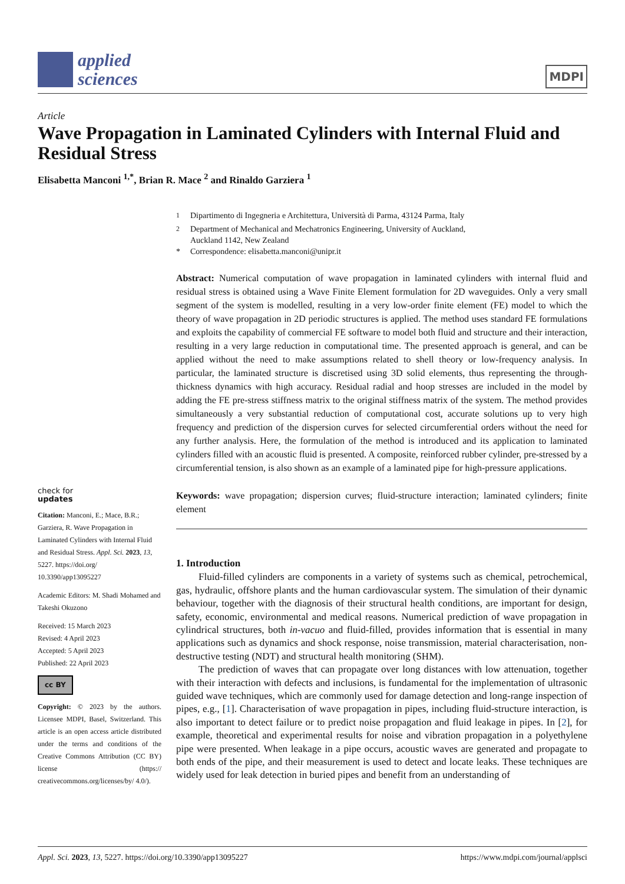applied
sciences
MDPI
Article
Wave Propagation in Laminated Cylinders with Internal Fluid and Residual Stress
Elisabetta Manconi <sup>1,*</sup>, Brian R. Mace <sup>2</sup> and Rinaldo Garziera <sup>1</sup>
check for
updates
Citation: Manconi, E.; Mace, B.R.; Garziera, R. Wave Propagation in Laminated Cylinders with Internal Fluid and Residual Stress. Appl. Sci. 2023, 13, 5227. https://doi.org/ 10.3390/app13095227
Academic Editors: M. Shadi Mohamed and Takeshi Okuzono
Received: 15 March 2023
Revised: 4 April 2023
Accepted: 5 April 2023
Published: 22 April 2023
cc BY
Copyright: © 2023 by the authors. Licensee MDPI, Basel, Switzerland. This article is an open access article distributed under the terms and conditions of the Creative Commons Attribution (CC BY) license (https:// creativecommons.org/licenses/by/ 4.0/).
<sup>1</sup> Dipartimento di Ingegneria e Architettura, Università di Parma, 43124 Parma, Italy
<sup>2</sup> Department of Mechanical and Mechatronics Engineering, University of Auckland,
Auckland 1142, New Zealand
* Correspondence: elisabetta.manconi@unipr.it
Abstract: Numerical computation of wave propagation in laminated cylinders with internal fluid and residual stress is obtained using a Wave Finite Element formulation for 2D waveguides. Only a very small segment of the system is modelled, resulting in a very low-order finite element (FE) model to which the theory of wave propagation in 2D periodic structures is applied. The method uses standard FE formulations and exploits the capability of commercial FE software to model both fluid and structure and their interaction, resulting in a very large reduction in computational time. The presented approach is general, and can be applied without the need to make assumptions related to shell theory or low-frequency analysis. In particular, the laminated structure is discretised using 3D solid elements, thus representing the through-thickness dynamics with high accuracy. Residual radial and hoop stresses are included in the model by adding the FE pre-stress stiffness matrix to the original stiffness matrix of the system. The method provides simultaneously a very substantial reduction of computational cost, accurate solutions up to very high frequency and prediction of the dispersion curves for selected circumferential orders without the need for any further analysis. Here, the formulation of the method is introduced and its application to laminated cylinders filled with an acoustic fluid is presented. A composite, reinforced rubber cylinder, pre-stressed by a circumferential tension, is also shown as an example of a laminated pipe for high-pressure applications.
Keywords: wave propagation; dispersion curves; fluid-structure interaction; laminated cylinders; finite element
1. Introduction
Fluid-filled cylinders are components in a variety of systems such as chemical, petrochemical, gas, hydraulic, offshore plants and the human cardiovascular system. The simulation of their dynamic behaviour, together with the diagnosis of their structural health conditions, are important for design, safety, economic, environmental and medical reasons. Numerical prediction of wave propagation in cylindrical structures, both in-vacuo and fluid-filled, provides information that is essential in many applications such as dynamics and shock response, noise transmission, material characterisation, non-destructive testing (NDT) and structural health monitoring (SHM).
The prediction of waves that can propagate over long distances with low attenuation, together with their interaction with defects and inclusions, is fundamental for the implementation of ultrasonic guided wave techniques, which are commonly used for damage detection and long-range inspection of pipes, e.g., [1]. Characterisation of wave propagation in pipes, including fluid-structure interaction, is also important to detect failure or to predict noise propagation and fluid leakage in pipes. In [2], for example, theoretical and experimental results for noise and vibration propagation in a polyethylene pipe were presented. When leakage in a pipe occurs, acoustic waves are generated and propagate to both ends of the pipe, and their measurement is used to detect and locate leaks. These techniques are widely used for leak detection in buried pipes and benefit from an understanding of
Appl. Sci. 2023, 13, 5227. https://doi.org/10.3390/app13095227 https://www.mdpi.com/journal/applsci